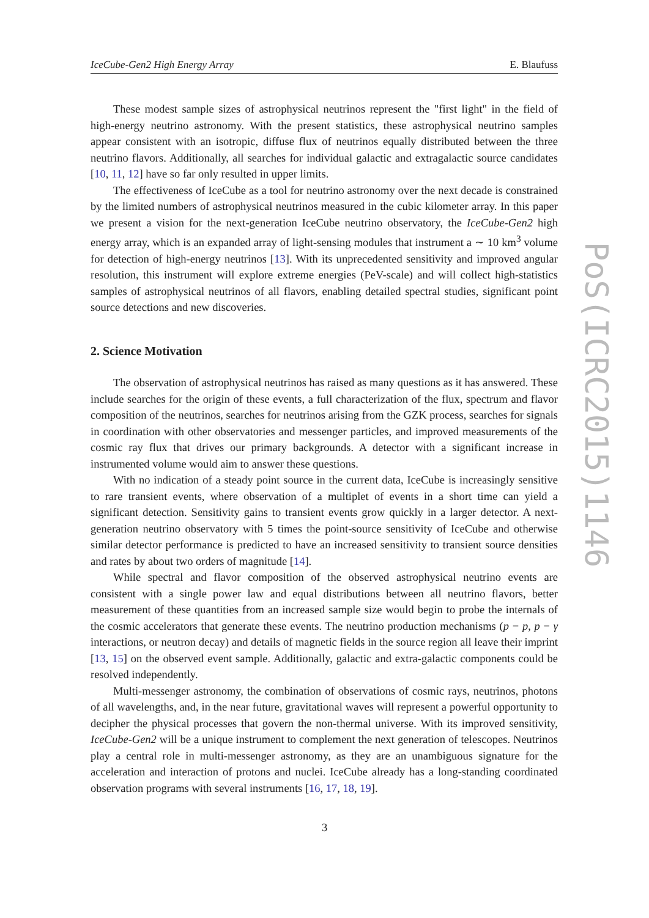IceCube-Gen2 High Energy Array E. Blaufuss
These modest sample sizes of astrophysical neutrinos represent the "first light" in the field of high-energy neutrino astronomy. With the present statistics, these astrophysical neutrino samples appear consistent with an isotropic, diffuse flux of neutrinos equally distributed between the three neutrino flavors. Additionally, all searches for individual galactic and extragalactic source candidates [10, 11, 12] have so far only resulted in upper limits.
The effectiveness of IceCube as a tool for neutrino astronomy over the next decade is constrained by the limited numbers of astrophysical neutrinos measured in the cubic kilometer array. In this paper we present a vision for the next-generation IceCube neutrino observatory, the IceCube-Gen2 high energy array, which is an expanded array of light-sensing modules that instrument a ∼ 10 km<sup>3</sup> volume for detection of high-energy neutrinos [13]. With its unprecedented sensitivity and improved angular resolution, this instrument will explore extreme energies (PeV-scale) and will collect high-statistics samples of astrophysical neutrinos of all flavors, enabling detailed spectral studies, significant point source detections and new discoveries.
2. Science Motivation
The observation of astrophysical neutrinos has raised as many questions as it has answered. These include searches for the origin of these events, a full characterization of the flux, spectrum and flavor composition of the neutrinos, searches for neutrinos arising from the GZK process, searches for signals in coordination with other observatories and messenger particles, and improved measurements of the cosmic ray flux that drives our primary backgrounds. A detector with a significant increase in instrumented volume would aim to answer these questions.
With no indication of a steady point source in the current data, IceCube is increasingly sensitive to rare transient events, where observation of a multiplet of events in a short time can yield a significant detection. Sensitivity gains to transient events grow quickly in a larger detector. A next-generation neutrino observatory with 5 times the point-source sensitivity of IceCube and otherwise similar detector performance is predicted to have an increased sensitivity to transient source densities and rates by about two orders of magnitude [14].
While spectral and flavor composition of the observed astrophysical neutrino events are consistent with a single power law and equal distributions between all neutrino flavors, better measurement of these quantities from an increased sample size would begin to probe the internals of the cosmic accelerators that generate these events. The neutrino production mechanisms (p − p, p − γ interactions, or neutron decay) and details of magnetic fields in the source region all leave their imprint [13, 15] on the observed event sample. Additionally, galactic and extra-galactic components could be resolved independently.
Multi-messenger astronomy, the combination of observations of cosmic rays, neutrinos, photons of all wavelengths, and, in the near future, gravitational waves will represent a powerful opportunity to decipher the physical processes that govern the non-thermal universe. With its improved sensitivity, IceCube-Gen2 will be a unique instrument to complement the next generation of telescopes. Neutrinos play a central role in multi-messenger astronomy, as they are an unambiguous signature for the acceleration and interaction of protons and nuclei. IceCube already has a long-standing coordinated observation programs with several instruments [16, 17, 18, 19].
PoS(ICRC2015)1146
3